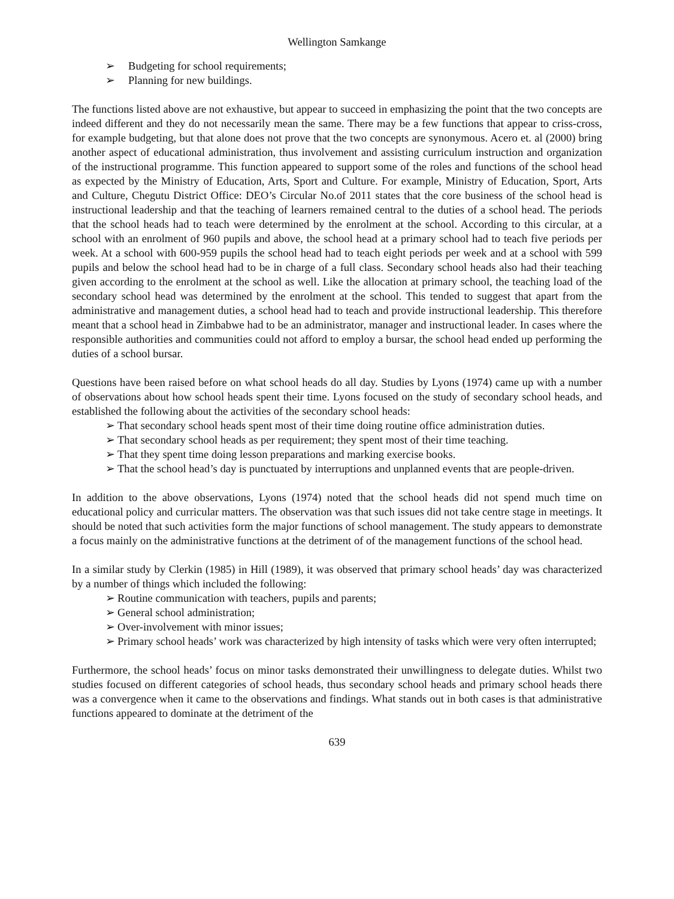Wellington Samkange
➢ Budgeting for school requirements;
➢ Planning for new buildings.
The functions listed above are not exhaustive, but appear to succeed in emphasizing the point that the two concepts are indeed different and they do not necessarily mean the same. There may be a few functions that appear to criss-cross, for example budgeting, but that alone does not prove that the two concepts are synonymous. Acero et. al (2000) bring another aspect of educational administration, thus involvement and assisting curriculum instruction and organization of the instructional programme. This function appeared to support some of the roles and functions of the school head as expected by the Ministry of Education, Arts, Sport and Culture. For example, Ministry of Education, Sport, Arts and Culture, Chegutu District Office: DEO’s Circular No.of 2011 states that the core business of the school head is instructional leadership and that the teaching of learners remained central to the duties of a school head. The periods that the school heads had to teach were determined by the enrolment at the school. According to this circular, at a school with an enrolment of 960 pupils and above, the school head at a primary school had to teach five periods per week. At a school with 600-959 pupils the school head had to teach eight periods per week and at a school with 599 pupils and below the school head had to be in charge of a full class. Secondary school heads also had their teaching given according to the enrolment at the school as well. Like the allocation at primary school, the teaching load of the secondary school head was determined by the enrolment at the school. This tended to suggest that apart from the administrative and management duties, a school head had to teach and provide instructional leadership. This therefore meant that a school head in Zimbabwe had to be an administrator, manager and instructional leader. In cases where the responsible authorities and communities could not afford to employ a bursar, the school head ended up performing the duties of a school bursar.
Questions have been raised before on what school heads do all day. Studies by Lyons (1974) came up with a number of observations about how school heads spent their time. Lyons focused on the study of secondary school heads, and established the following about the activities of the secondary school heads:
➢ That secondary school heads spent most of their time doing routine office administration duties.
➢ That secondary school heads as per requirement; they spent most of their time teaching.
➢ That they spent time doing lesson preparations and marking exercise books.
➢ That the school head’s day is punctuated by interruptions and unplanned events that are people-driven.
In addition to the above observations, Lyons (1974) noted that the school heads did not spend much time on educational policy and curricular matters. The observation was that such issues did not take centre stage in meetings. It should be noted that such activities form the major functions of school management. The study appears to demonstrate a focus mainly on the administrative functions at the detriment of of the management functions of the school head.
In a similar study by Clerkin (1985) in Hill (1989), it was observed that primary school heads’ day was characterized by a number of things which included the following:
➢ Routine communication with teachers, pupils and parents;
➢ General school administration;
➢ Over-involvement with minor issues;
➢ Primary school heads’ work was characterized by high intensity of tasks which were very often interrupted;
Furthermore, the school heads’ focus on minor tasks demonstrated their unwillingness to delegate duties. Whilst two studies focused on different categories of school heads, thus secondary school heads and primary school heads there was a convergence when it came to the observations and findings. What stands out in both cases is that administrative functions appeared to dominate at the detriment of the
639